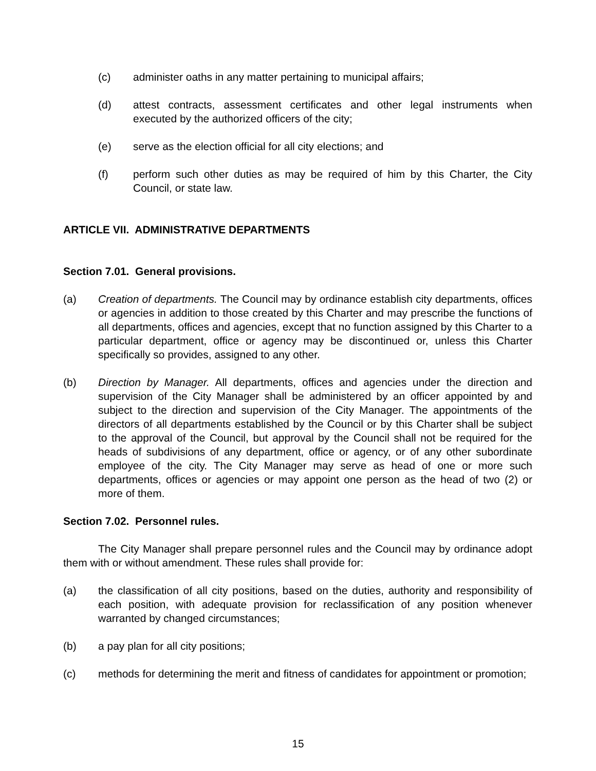(c) administer oaths in any matter pertaining to municipal affairs;
(d) attest contracts, assessment certificates and other legal instruments when executed by the authorized officers of the city;
(e) serve as the election official for all city elections; and
(f) perform such other duties as may be required of him by this Charter, the City Council, or state law.
ARTICLE VII. ADMINISTRATIVE DEPARTMENTS
Section 7.01. General provisions.
(a) Creation of departments. The Council may by ordinance establish city departments, offices or agencies in addition to those created by this Charter and may prescribe the functions of all departments, offices and agencies, except that no function assigned by this Charter to a particular department, office or agency may be discontinued or, unless this Charter specifically so provides, assigned to any other.
(b) Direction by Manager. All departments, offices and agencies under the direction and supervision of the City Manager shall be administered by an officer appointed by and subject to the direction and supervision of the City Manager. The appointments of the directors of all departments established by the Council or by this Charter shall be subject to the approval of the Council, but approval by the Council shall not be required for the heads of subdivisions of any department, office or agency, or of any other subordinate employee of the city. The City Manager may serve as head of one or more such departments, offices or agencies or may appoint one person as the head of two (2) or more of them.
Section 7.02. Personnel rules.
The City Manager shall prepare personnel rules and the Council may by ordinance adopt them with or without amendment. These rules shall provide for:
(a) the classification of all city positions, based on the duties, authority and responsibility of each position, with adequate provision for reclassification of any position whenever warranted by changed circumstances;
(b) a pay plan for all city positions;
(c) methods for determining the merit and fitness of candidates for appointment or promotion;
15